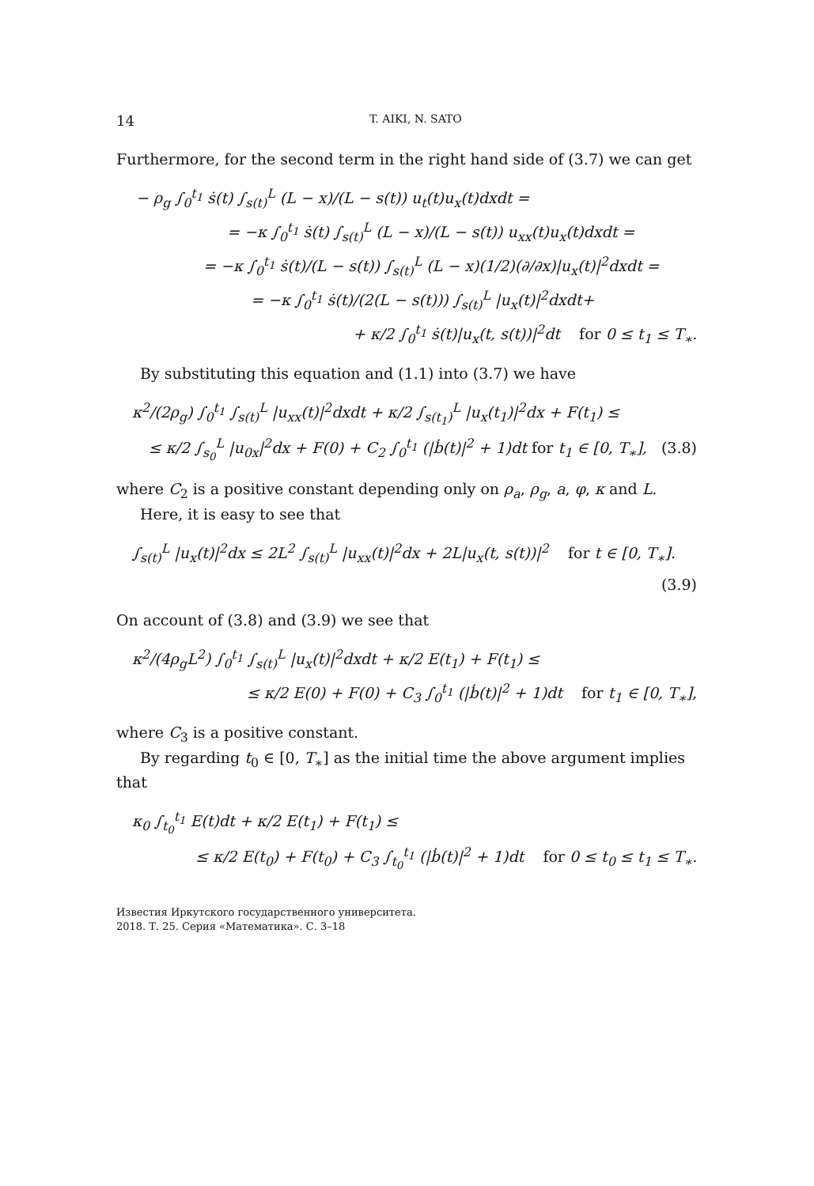14 T. AIKI, N. SATO
Furthermore, for the second term in the right hand side of (3.7) we can get
− ρ<sub>g</sub> ∫<sub>0</sub><sup>t<sub>1</sub></sup> ṡ(t) ∫<sub>s(t)</sub><sup>L</sup> (L − x)/(L − s(t)) u<sub>t</sub>(t)u<sub>x</sub>(t)dxdt =
= −κ ∫<sub>0</sub><sup>t<sub>1</sub></sup> ṡ(t) ∫<sub>s(t)</sub><sup>L</sup> (L − x)/(L − s(t)) u<sub>xx</sub>(t)u<sub>x</sub>(t)dxdt =
= −κ ∫<sub>0</sub><sup>t<sub>1</sub></sup> ṡ(t)/(L − s(t)) ∫<sub>s(t)</sub><sup>L</sup> (L − x)(1/2)(∂/∂x)|u<sub>x</sub>(t)|<sup>2</sup>dxdt =
= −κ ∫<sub>0</sub><sup>t<sub>1</sub></sup> ṡ(t)/(2(L − s(t))) ∫<sub>s(t)</sub><sup>L</sup> |u<sub>x</sub>(t)|<sup>2</sup>dxdt+
+ κ/2 ∫<sub>0</sub><sup>t<sub>1</sub></sup> ṡ(t)|u<sub>x</sub>(t, s(t))|<sup>2</sup>dt for 0 ≤ t<sub>1</sub> ≤ T<sub>∗</sub>.
By substituting this equation and (1.1) into (3.7) we have
κ<sup>2</sup>/(2ρ<sub>g</sub>) ∫<sub>0</sub><sup>t<sub>1</sub></sup> ∫<sub>s(t)</sub><sup>L</sup> |u<sub>xx</sub>(t)|<sup>2</sup>dxdt + κ/2 ∫<sub>s(t<sub>1</sub>)</sub><sup>L</sup> |u<sub>x</sub>(t<sub>1</sub>)|<sup>2</sup>dx + F(t<sub>1</sub>) ≤
≤ κ/2 ∫<sub>s<sub>0</sub></sub><sup>L</sup> |u<sub>0x</sub>|<sup>2</sup>dx + F(0) + C<sub>2</sub> ∫<sub>0</sub><sup>t<sub>1</sub></sup> (|ḃ(t)|<sup>2</sup> + 1)dt for t<sub>1</sub> ∈ [0, T<sub>∗</sub>], (3.8)
where C<sub>2</sub> is a positive constant depending only on ρ<sub>a</sub>, ρ<sub>g</sub>, a, φ, κ and L.
Here, it is easy to see that
∫<sub>s(t)</sub><sup>L</sup> |u<sub>x</sub>(t)|<sup>2</sup>dx ≤ 2L<sup>2</sup> ∫<sub>s(t)</sub><sup>L</sup> |u<sub>xx</sub>(t)|<sup>2</sup>dx + 2L|u<sub>x</sub>(t, s(t))|<sup>2</sup> for t ∈ [0, T<sub>∗</sub>].
(3.9)
On account of (3.8) and (3.9) we see that
κ<sup>2</sup>/(4ρ<sub>g</sub>L<sup>2</sup>) ∫<sub>0</sub><sup>t<sub>1</sub></sup> ∫<sub>s(t)</sub><sup>L</sup> |u<sub>x</sub>(t)|<sup>2</sup>dxdt + κ/2 E(t<sub>1</sub>) + F(t<sub>1</sub>) ≤
≤ κ/2 E(0) + F(0) + C<sub>3</sub> ∫<sub>0</sub><sup>t<sub>1</sub></sup> (|ḃ(t)|<sup>2</sup> + 1)dt for t<sub>1</sub> ∈ [0, T<sub>∗</sub>],
where C<sub>3</sub> is a positive constant.
By regarding t<sub>0</sub> ∈ [0, T<sub>∗</sub>] as the initial time the above argument implies that
κ<sub>0</sub> ∫<sub>t<sub>0</sub></sub><sup>t<sub>1</sub></sup> E(t)dt + κ/2 E(t<sub>1</sub>) + F(t<sub>1</sub>) ≤
≤ κ/2 E(t<sub>0</sub>) + F(t<sub>0</sub>) + C<sub>3</sub> ∫<sub>t<sub>0</sub></sub><sup>t<sub>1</sub></sup> (|ḃ(t)|<sup>2</sup> + 1)dt for 0 ≤ t<sub>0</sub> ≤ t<sub>1</sub> ≤ T<sub>∗</sub>.
Известия Иркутского государственного университета.
2018. Т. 25. Серия «Математика». С. 3–18